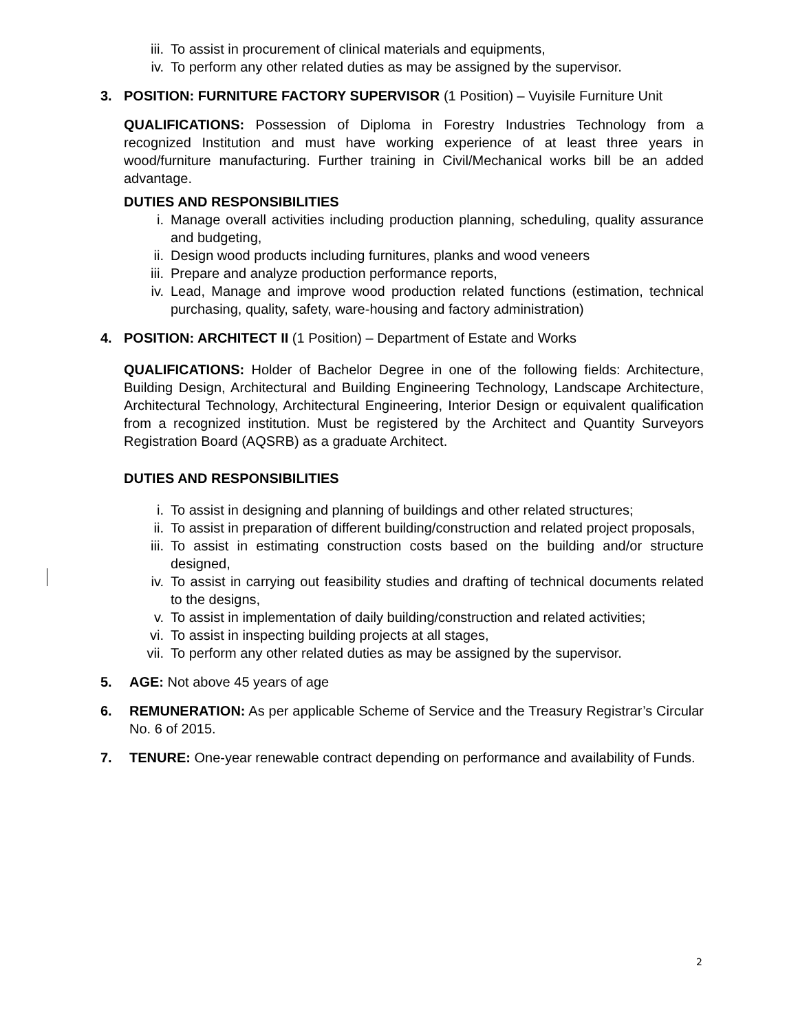iii. To assist in procurement of clinical materials and equipments,
iv. To perform any other related duties as may be assigned by the supervisor.
3. POSITION: FURNITURE FACTORY SUPERVISOR (1 Position) – Vuyisile Furniture Unit
QUALIFICATIONS: Possession of Diploma in Forestry Industries Technology from a recognized Institution and must have working experience of at least three years in wood/furniture manufacturing. Further training in Civil/Mechanical works bill be an added advantage.
DUTIES AND RESPONSIBILITIES
i. Manage overall activities including production planning, scheduling, quality assurance and budgeting,
ii. Design wood products including furnitures, planks and wood veneers
iii. Prepare and analyze production performance reports,
iv. Lead, Manage and improve wood production related functions (estimation, technical purchasing, quality, safety, ware-housing and factory administration)
4. POSITION: ARCHITECT II (1 Position) – Department of Estate and Works
QUALIFICATIONS: Holder of Bachelor Degree in one of the following fields: Architecture, Building Design, Architectural and Building Engineering Technology, Landscape Architecture, Architectural Technology, Architectural Engineering, Interior Design or equivalent qualification from a recognized institution. Must be registered by the Architect and Quantity Surveyors Registration Board (AQSRB) as a graduate Architect.
DUTIES AND RESPONSIBILITIES
i. To assist in designing and planning of buildings and other related structures;
ii. To assist in preparation of different building/construction and related project proposals,
iii. To assist in estimating construction costs based on the building and/or structure designed,
iv. To assist in carrying out feasibility studies and drafting of technical documents related to the designs,
v. To assist in implementation of daily building/construction and related activities;
vi. To assist in inspecting building projects at all stages,
vii. To perform any other related duties as may be assigned by the supervisor.
5. AGE: Not above 45 years of age
6. REMUNERATION: As per applicable Scheme of Service and the Treasury Registrar’s Circular No. 6 of 2015.
7. TENURE: One-year renewable contract depending on performance and availability of Funds.
2